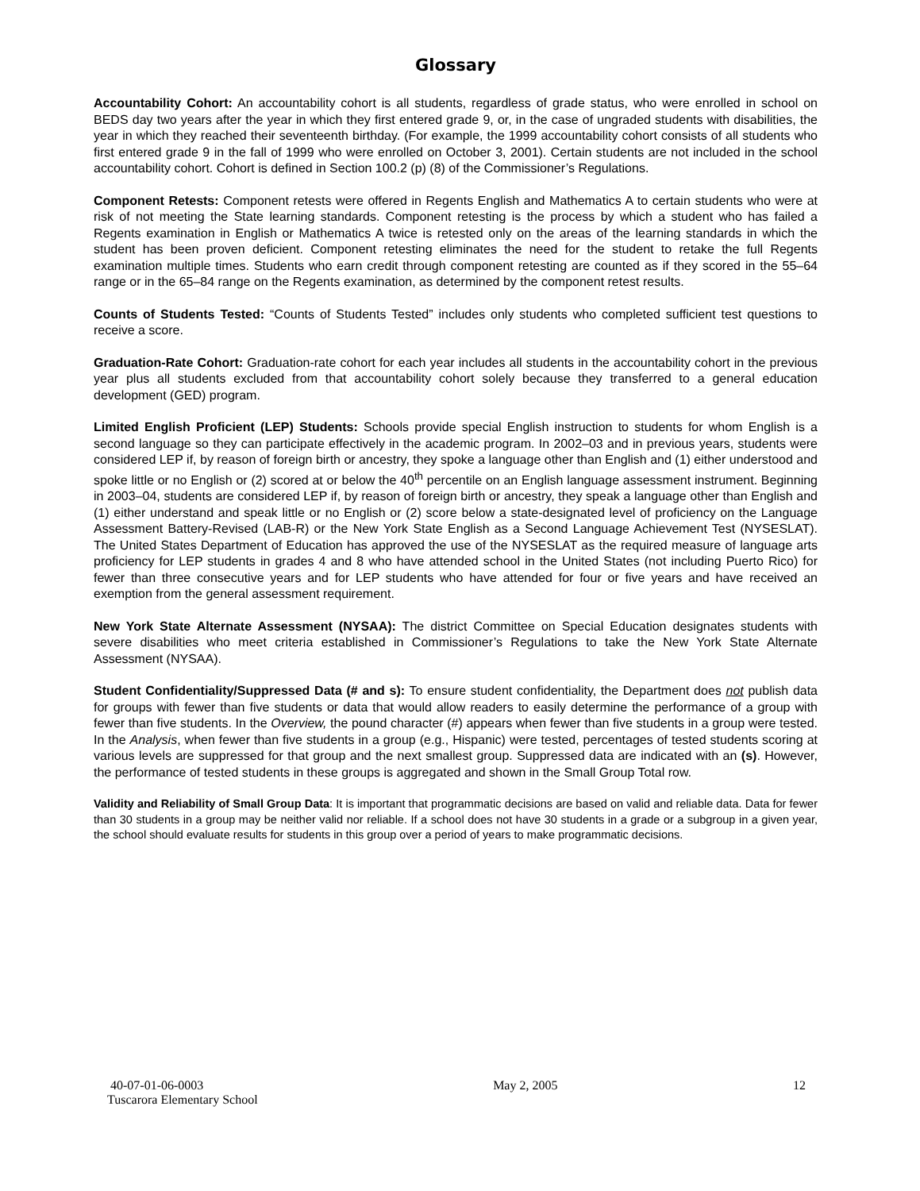Glossary
Accountability Cohort: An accountability cohort is all students, regardless of grade status, who were enrolled in school on BEDS day two years after the year in which they first entered grade 9, or, in the case of ungraded students with disabilities, the year in which they reached their seventeenth birthday. (For example, the 1999 accountability cohort consists of all students who first entered grade 9 in the fall of 1999 who were enrolled on October 3, 2001). Certain students are not included in the school accountability cohort. Cohort is defined in Section 100.2 (p) (8) of the Commissioner’s Regulations.
Component Retests: Component retests were offered in Regents English and Mathematics A to certain students who were at risk of not meeting the State learning standards. Component retesting is the process by which a student who has failed a Regents examination in English or Mathematics A twice is retested only on the areas of the learning standards in which the student has been proven deficient. Component retesting eliminates the need for the student to retake the full Regents examination multiple times. Students who earn credit through component retesting are counted as if they scored in the 55–64 range or in the 65–84 range on the Regents examination, as determined by the component retest results.
Counts of Students Tested: “Counts of Students Tested” includes only students who completed sufficient test questions to receive a score.
Graduation-Rate Cohort: Graduation-rate cohort for each year includes all students in the accountability cohort in the previous year plus all students excluded from that accountability cohort solely because they transferred to a general education development (GED) program.
Limited English Proficient (LEP) Students: Schools provide special English instruction to students for whom English is a second language so they can participate effectively in the academic program. In 2002–03 and in previous years, students were considered LEP if, by reason of foreign birth or ancestry, they spoke a language other than English and (1) either understood and spoke little or no English or (2) scored at or below the 40<sup>th</sup> percentile on an English language assessment instrument. Beginning in 2003–04, students are considered LEP if, by reason of foreign birth or ancestry, they speak a language other than English and (1) either understand and speak little or no English or (2) score below a state-designated level of proficiency on the Language Assessment Battery-Revised (LAB-R) or the New York State English as a Second Language Achievement Test (NYSESLAT). The United States Department of Education has approved the use of the NYSESLAT as the required measure of language arts proficiency for LEP students in grades 4 and 8 who have attended school in the United States (not including Puerto Rico) for fewer than three consecutive years and for LEP students who have attended for four or five years and have received an exemption from the general assessment requirement.
New York State Alternate Assessment (NYSAA): The district Committee on Special Education designates students with severe disabilities who meet criteria established in Commissioner’s Regulations to take the New York State Alternate Assessment (NYSAA).
Student Confidentiality/Suppressed Data (# and s): To ensure student confidentiality, the Department does not publish data for groups with fewer than five students or data that would allow readers to easily determine the performance of a group with fewer than five students. In the Overview, the pound character (#) appears when fewer than five students in a group were tested. In the Analysis, when fewer than five students in a group (e.g., Hispanic) were tested, percentages of tested students scoring at various levels are suppressed for that group and the next smallest group. Suppressed data are indicated with an (s). However, the performance of tested students in these groups is aggregated and shown in the Small Group Total row.
Validity and Reliability of Small Group Data: It is important that programmatic decisions are based on valid and reliable data. Data for fewer than 30 students in a group may be neither valid nor reliable. If a school does not have 30 students in a grade or a subgroup in a given year, the school should evaluate results for students in this group over a period of years to make programmatic decisions.
40-07-01-06-0003
Tuscarora Elementary School
May 2, 2005 12